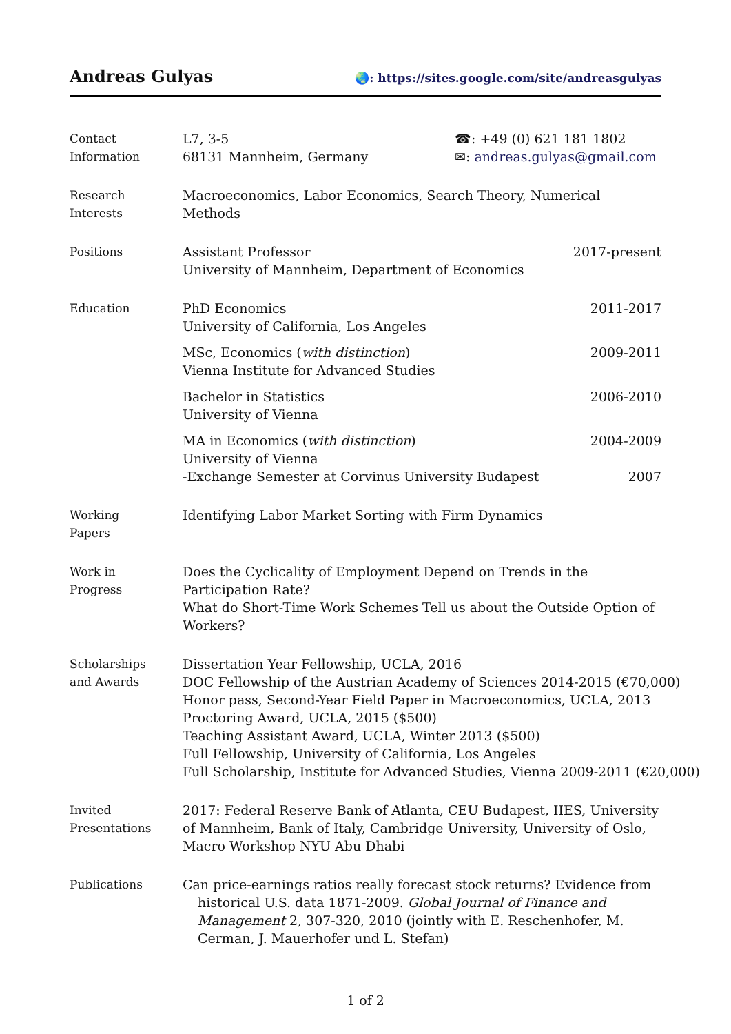Andreas Gulyas 🌏: https://sites.google.com/site/andreasgulyas
Contact
Information
L7, 3-5
68131 Mannheim, Germany
☎: +49 (0) 621 181 1802
✉: andreas.gulyas@gmail.com
Research
Interests
Macroeconomics, Labor Economics, Search Theory, Numerical Methods
Positions Assistant Professor
University of Mannheim, Department of Economics
2017-present
Education PhD Economics
University of California, Los Angeles
2011-2017
MSc, Economics (with distinction)
Vienna Institute for Advanced Studies
2009-2011
Bachelor in Statistics
University of Vienna
2006-2010
MA in Economics (with distinction)
University of Vienna
2004-2009
-Exchange Semester at Corvinus University Budapest
2007
Working
Papers
Identifying Labor Market Sorting with Firm Dynamics
Work in
Progress
Does the Cyclicality of Employment Depend on Trends in the Participation Rate?
What do Short-Time Work Schemes Tell us about the Outside Option of Workers?
Scholarships
and Awards
Dissertation Year Fellowship, UCLA, 2016
DOC Fellowship of the Austrian Academy of Sciences 2014-2015 (€70,000)
Honor pass, Second-Year Field Paper in Macroeconomics, UCLA, 2013
Proctoring Award, UCLA, 2015 ($500)
Teaching Assistant Award, UCLA, Winter 2013 ($500)
Full Fellowship, University of California, Los Angeles
Full Scholarship, Institute for Advanced Studies, Vienna 2009-2011 (€20,000)
Invited
Presentations
2017: Federal Reserve Bank of Atlanta, CEU Budapest, IIES, University of Mannheim, Bank of Italy, Cambridge University, University of Oslo, Macro Workshop NYU Abu Dhabi
Publications Can price-earnings ratios really forecast stock returns? Evidence from historical U.S. data 1871-2009. Global Journal of Finance and Management 2, 307-320, 2010 (jointly with E. Reschenhofer, M. Cerman, J. Mauerhofer und L. Stefan)
1 of 2